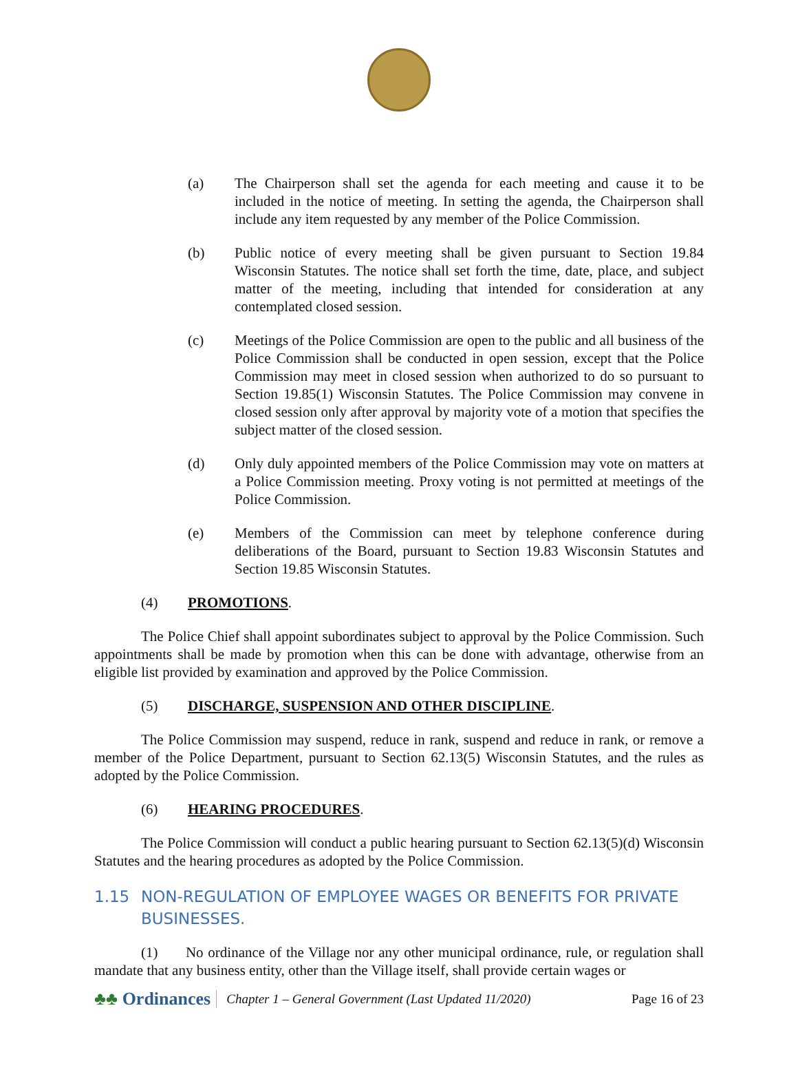(a) The Chairperson shall set the agenda for each meeting and cause it to be included in the notice of meeting. In setting the agenda, the Chairperson shall include any item requested by any member of the Police Commission.
(b) Public notice of every meeting shall be given pursuant to Section 19.84 Wisconsin Statutes. The notice shall set forth the time, date, place, and subject matter of the meeting, including that intended for consideration at any contemplated closed session.
(c) Meetings of the Police Commission are open to the public and all business of the Police Commission shall be conducted in open session, except that the Police Commission may meet in closed session when authorized to do so pursuant to Section 19.85(1) Wisconsin Statutes. The Police Commission may convene in closed session only after approval by majority vote of a motion that specifies the subject matter of the closed session.
(d) Only duly appointed members of the Police Commission may vote on matters at a Police Commission meeting. Proxy voting is not permitted at meetings of the Police Commission.
(e) Members of the Commission can meet by telephone conference during deliberations of the Board, pursuant to Section 19.83 Wisconsin Statutes and Section 19.85 Wisconsin Statutes.
(4) PROMOTIONS.
The Police Chief shall appoint subordinates subject to approval by the Police Commission. Such appointments shall be made by promotion when this can be done with advantage, otherwise from an eligible list provided by examination and approved by the Police Commission.
(5) DISCHARGE, SUSPENSION AND OTHER DISCIPLINE.
The Police Commission may suspend, reduce in rank, suspend and reduce in rank, or remove a member of the Police Department, pursuant to Section 62.13(5) Wisconsin Statutes, and the rules as adopted by the Police Commission.
(6) HEARING PROCEDURES.
The Police Commission will conduct a public hearing pursuant to Section 62.13(5)(d) Wisconsin Statutes and the hearing procedures as adopted by the Police Commission.
1.15 NON-REGULATION OF EMPLOYEE WAGES OR BENEFITS FOR PRIVATE BUSINESSES.
(1) No ordinance of the Village nor any other municipal ordinance, rule, or regulation shall mandate that any business entity, other than the Village itself, shall provide certain wages or
♣♣ Ordinances
Chapter 1 – General Government (Last Updated 11/2020)
Page 16 of 23